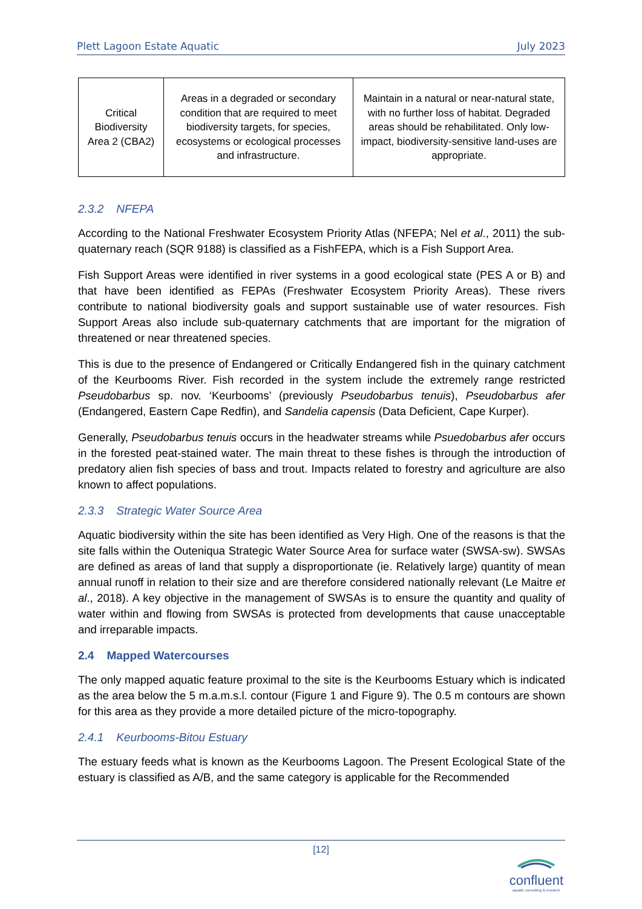Plett Lagoon Estate Aquatic July 2023
| Critical Biodiversity Area 2 (CBA2) | Areas in a degraded or secondary condition that are required to meet biodiversity targets, for species, ecosystems or ecological processes and infrastructure. | Maintain in a natural or near-natural state, with no further loss of habitat. Degraded areas should be rehabilitated. Only low-impact, biodiversity-sensitive land-uses are appropriate. |
2.3.2 NFEPA
According to the National Freshwater Ecosystem Priority Atlas (NFEPA; Nel et al., 2011) the sub-quaternary reach (SQR 9188) is classified as a FishFEPA, which is a Fish Support Area.
Fish Support Areas were identified in river systems in a good ecological state (PES A or B) and that have been identified as FEPAs (Freshwater Ecosystem Priority Areas). These rivers contribute to national biodiversity goals and support sustainable use of water resources. Fish Support Areas also include sub-quaternary catchments that are important for the migration of threatened or near threatened species.
This is due to the presence of Endangered or Critically Endangered fish in the quinary catchment of the Keurbooms River. Fish recorded in the system include the extremely range restricted Pseudobarbus sp. nov. ‘Keurbooms’ (previously Pseudobarbus tenuis), Pseudobarbus afer (Endangered, Eastern Cape Redfin), and Sandelia capensis (Data Deficient, Cape Kurper).
Generally, Pseudobarbus tenuis occurs in the headwater streams while Psuedobarbus afer occurs in the forested peat-stained water. The main threat to these fishes is through the introduction of predatory alien fish species of bass and trout. Impacts related to forestry and agriculture are also known to affect populations.
2.3.3 Strategic Water Source Area
Aquatic biodiversity within the site has been identified as Very High. One of the reasons is that the site falls within the Outeniqua Strategic Water Source Area for surface water (SWSA-sw). SWSAs are defined as areas of land that supply a disproportionate (ie. Relatively large) quantity of mean annual runoff in relation to their size and are therefore considered nationally relevant (Le Maitre et al., 2018). A key objective in the management of SWSAs is to ensure the quantity and quality of water within and flowing from SWSAs is protected from developments that cause unacceptable and irreparable impacts.
2.4 Mapped Watercourses
The only mapped aquatic feature proximal to the site is the Keurbooms Estuary which is indicated as the area below the 5 m.a.m.s.l. contour (Figure 1 and Figure 9). The 0.5 m contours are shown for this area as they provide a more detailed picture of the micro-topography.
2.4.1 Keurbooms-Bitou Estuary
The estuary feeds what is known as the Keurbooms Lagoon. The Present Ecological State of the estuary is classified as A/B, and the same category is applicable for the Recommended
[12]
confluent
aquatic consulting & research